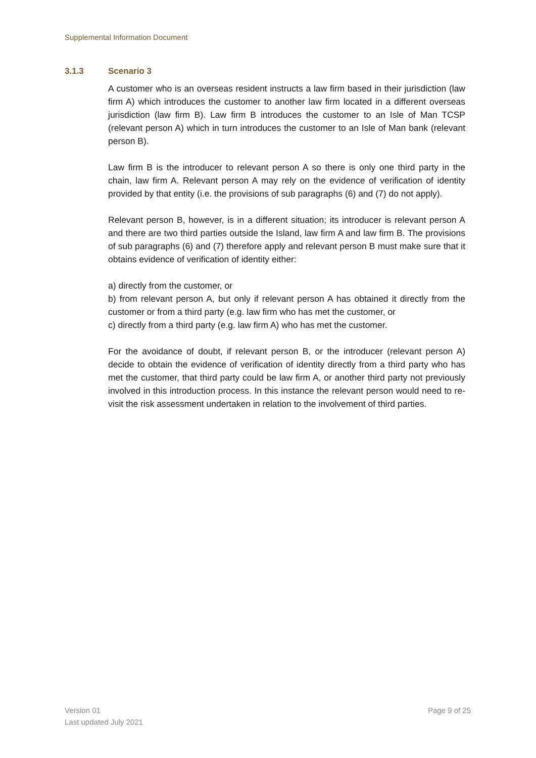Supplemental Information Document
3.1.3 Scenario 3
A customer who is an overseas resident instructs a law firm based in their jurisdiction (law firm A) which introduces the customer to another law firm located in a different overseas jurisdiction (law firm B). Law firm B introduces the customer to an Isle of Man TCSP (relevant person A) which in turn introduces the customer to an Isle of Man bank (relevant person B).
Law firm B is the introducer to relevant person A so there is only one third party in the chain, law firm A. Relevant person A may rely on the evidence of verification of identity provided by that entity (i.e. the provisions of sub paragraphs (6) and (7) do not apply).
Relevant person B, however, is in a different situation; its introducer is relevant person A and there are two third parties outside the Island, law firm A and law firm B. The provisions of sub paragraphs (6) and (7) therefore apply and relevant person B must make sure that it obtains evidence of verification of identity either:
a) directly from the customer, or
b) from relevant person A, but only if relevant person A has obtained it directly from the customer or from a third party (e.g. law firm who has met the customer, or
c) directly from a third party (e.g. law firm A) who has met the customer.
For the avoidance of doubt, if relevant person B, or the introducer (relevant person A) decide to obtain the evidence of verification of identity directly from a third party who has met the customer, that third party could be law firm A, or another third party not previously involved in this introduction process. In this instance the relevant person would need to re-visit the risk assessment undertaken in relation to the involvement of third parties.
Version 01
Last updated July 2021
Page 9 of 25